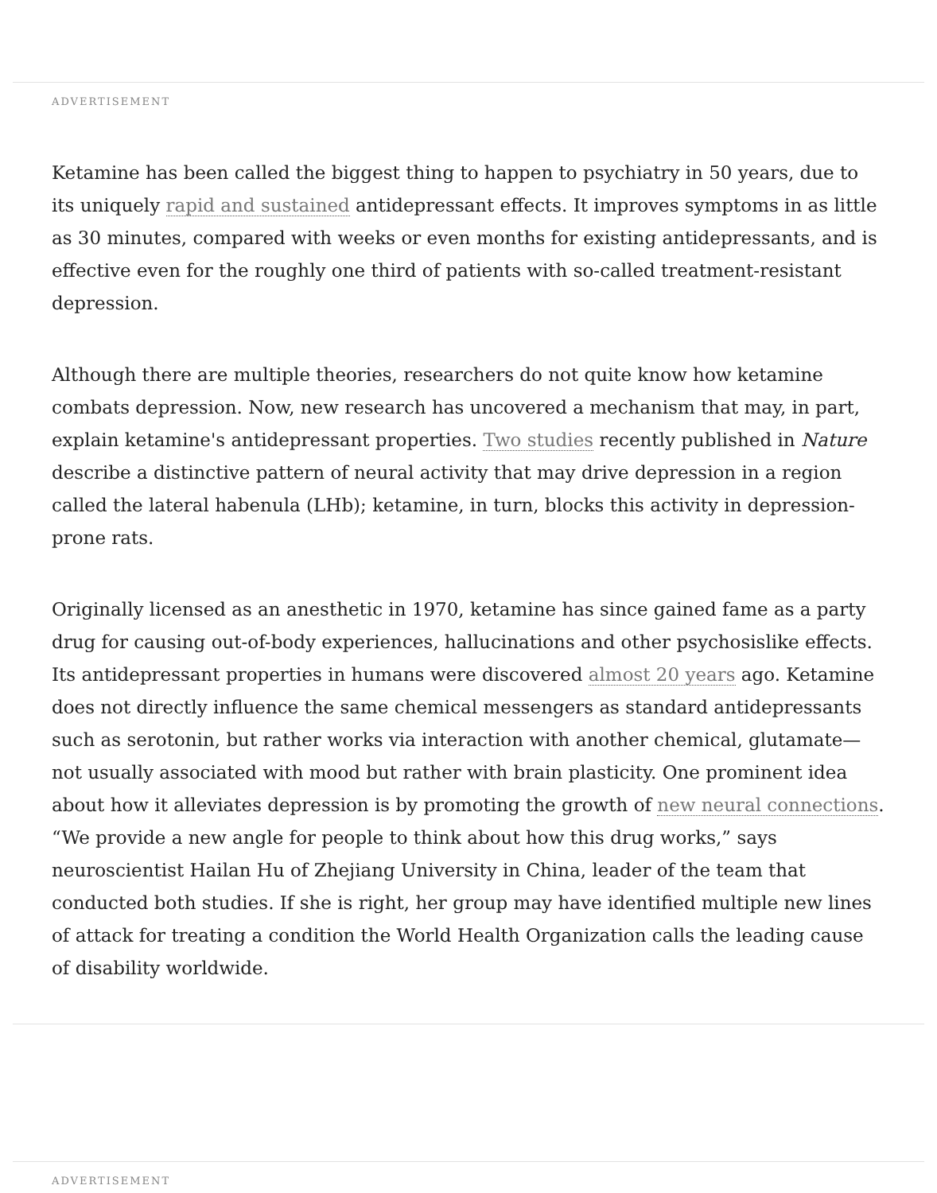ADVERTISEMENT
Ketamine has been called the biggest thing to happen to psychiatry in 50 years, due to its uniquely rapid and sustained antidepressant effects. It improves symptoms in as little as 30 minutes, compared with weeks or even months for existing antidepressants, and is effective even for the roughly one third of patients with so-called treatment-resistant depression.
Although there are multiple theories, researchers do not quite know how ketamine combats depression. Now, new research has uncovered a mechanism that may, in part, explain ketamine's antidepressant properties. Two studies recently published in Nature describe a distinctive pattern of neural activity that may drive depression in a region called the lateral habenula (LHb); ketamine, in turn, blocks this activity in depression-prone rats.
Originally licensed as an anesthetic in 1970, ketamine has since gained fame as a party drug for causing out-of-body experiences, hallucinations and other psychosislike effects. Its antidepressant properties in humans were discovered almost 20 years ago. Ketamine does not directly influence the same chemical messengers as standard antidepressants such as serotonin, but rather works via interaction with another chemical, glutamate—not usually associated with mood but rather with brain plasticity. One prominent idea about how it alleviates depression is by promoting the growth of new neural connections. “We provide a new angle for people to think about how this drug works,” says neuroscientist Hailan Hu of Zhejiang University in China, leader of the team that conducted both studies. If she is right, her group may have identified multiple new lines of attack for treating a condition the World Health Organization calls the leading cause of disability worldwide.
ADVERTISEMENT